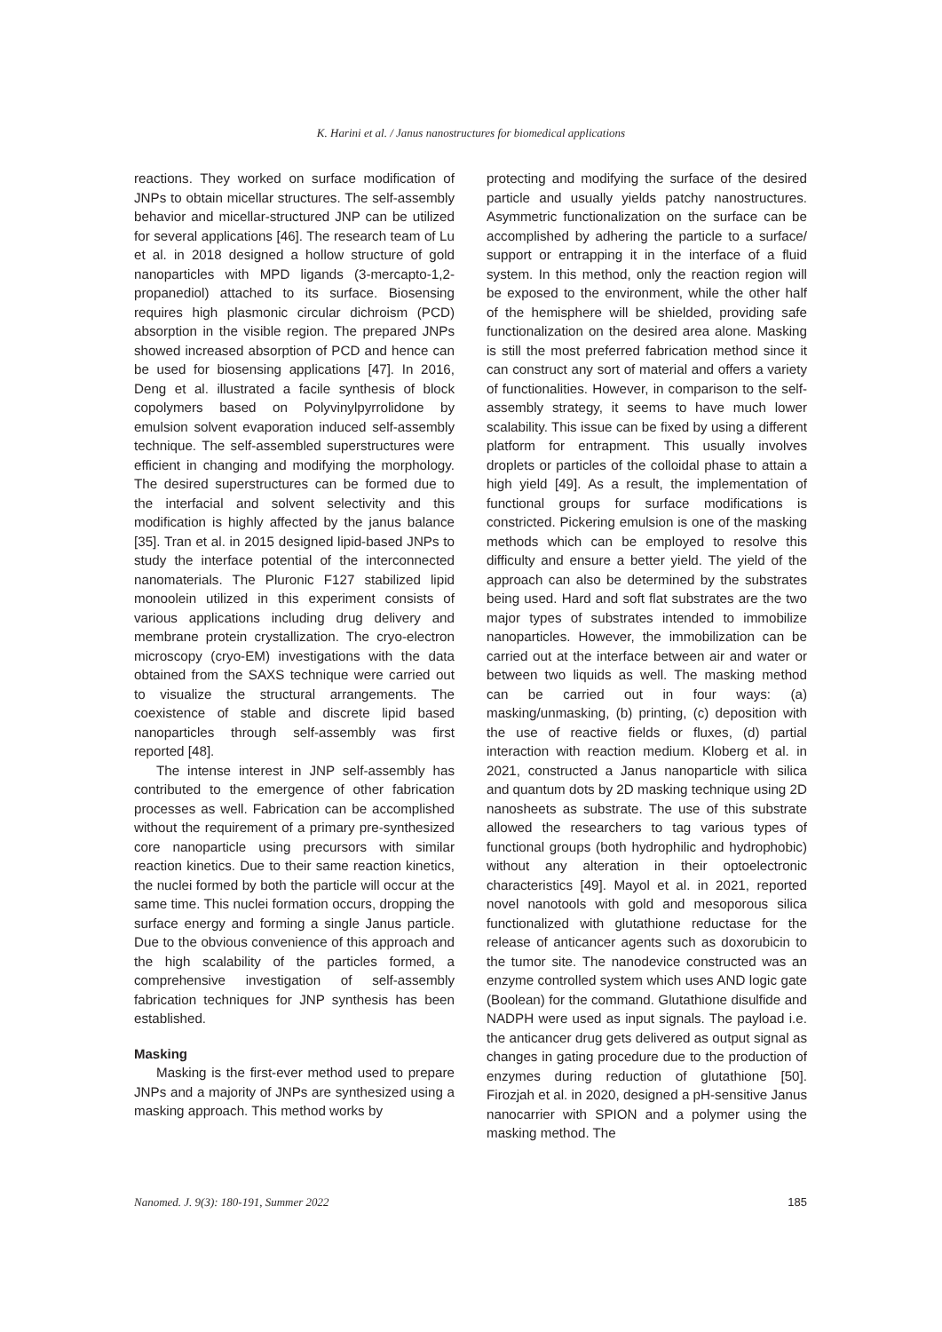K. Harini et al. / Janus nanostructures for biomedical applications
reactions. They worked on surface modification of JNPs to obtain micellar structures. The self-assembly behavior and micellar-structured JNP can be utilized for several applications [46]. The research team of Lu et al. in 2018 designed a hollow structure of gold nanoparticles with MPD ligands (3-mercapto-1,2-propanediol) attached to its surface. Biosensing requires high plasmonic circular dichroism (PCD) absorption in the visible region. The prepared JNPs showed increased absorption of PCD and hence can be used for biosensing applications [47]. In 2016, Deng et al. illustrated a facile synthesis of block copolymers based on Polyvinylpyrrolidone by emulsion solvent evaporation induced self-assembly technique. The self-assembled superstructures were efficient in changing and modifying the morphology. The desired superstructures can be formed due to the interfacial and solvent selectivity and this modification is highly affected by the janus balance [35]. Tran et al. in 2015 designed lipid-based JNPs to study the interface potential of the interconnected nanomaterials. The Pluronic F127 stabilized lipid monoolein utilized in this experiment consists of various applications including drug delivery and membrane protein crystallization. The cryo-electron microscopy (cryo-EM) investigations with the data obtained from the SAXS technique were carried out to visualize the structural arrangements. The coexistence of stable and discrete lipid based nanoparticles through self-assembly was first reported [48].
The intense interest in JNP self-assembly has contributed to the emergence of other fabrication processes as well. Fabrication can be accomplished without the requirement of a primary pre-synthesized core nanoparticle using precursors with similar reaction kinetics. Due to their same reaction kinetics, the nuclei formed by both the particle will occur at the same time. This nuclei formation occurs, dropping the surface energy and forming a single Janus particle. Due to the obvious convenience of this approach and the high scalability of the particles formed, a comprehensive investigation of self-assembly fabrication techniques for JNP synthesis has been established.
Masking
Masking is the first-ever method used to prepare JNPs and a majority of JNPs are synthesized using a masking approach. This method works by
protecting and modifying the surface of the desired particle and usually yields patchy nanostructures. Asymmetric functionalization on the surface can be accomplished by adhering the particle to a surface/ support or entrapping it in the interface of a fluid system. In this method, only the reaction region will be exposed to the environment, while the other half of the hemisphere will be shielded, providing safe functionalization on the desired area alone. Masking is still the most preferred fabrication method since it can construct any sort of material and offers a variety of functionalities. However, in comparison to the self-assembly strategy, it seems to have much lower scalability. This issue can be fixed by using a different platform for entrapment. This usually involves droplets or particles of the colloidal phase to attain a high yield [49]. As a result, the implementation of functional groups for surface modifications is constricted. Pickering emulsion is one of the masking methods which can be employed to resolve this difficulty and ensure a better yield. The yield of the approach can also be determined by the substrates being used. Hard and soft flat substrates are the two major types of substrates intended to immobilize nanoparticles. However, the immobilization can be carried out at the interface between air and water or between two liquids as well. The masking method can be carried out in four ways: (a) masking/unmasking, (b) printing, (c) deposition with the use of reactive fields or fluxes, (d) partial interaction with reaction medium. Kloberg et al. in 2021, constructed a Janus nanoparticle with silica and quantum dots by 2D masking technique using 2D nanosheets as substrate. The use of this substrate allowed the researchers to tag various types of functional groups (both hydrophilic and hydrophobic) without any alteration in their optoelectronic characteristics [49]. Mayol et al. in 2021, reported novel nanotools with gold and mesoporous silica functionalized with glutathione reductase for the release of anticancer agents such as doxorubicin to the tumor site. The nanodevice constructed was an enzyme controlled system which uses AND logic gate (Boolean) for the command. Glutathione disulfide and NADPH were used as input signals. The payload i.e. the anticancer drug gets delivered as output signal as changes in gating procedure due to the production of enzymes during reduction of glutathione [50]. Firozjah et al. in 2020, designed a pH-sensitive Janus nanocarrier with SPION and a polymer using the masking method. The
Nanomed. J. 9(3): 180-191, Summer 2022 185